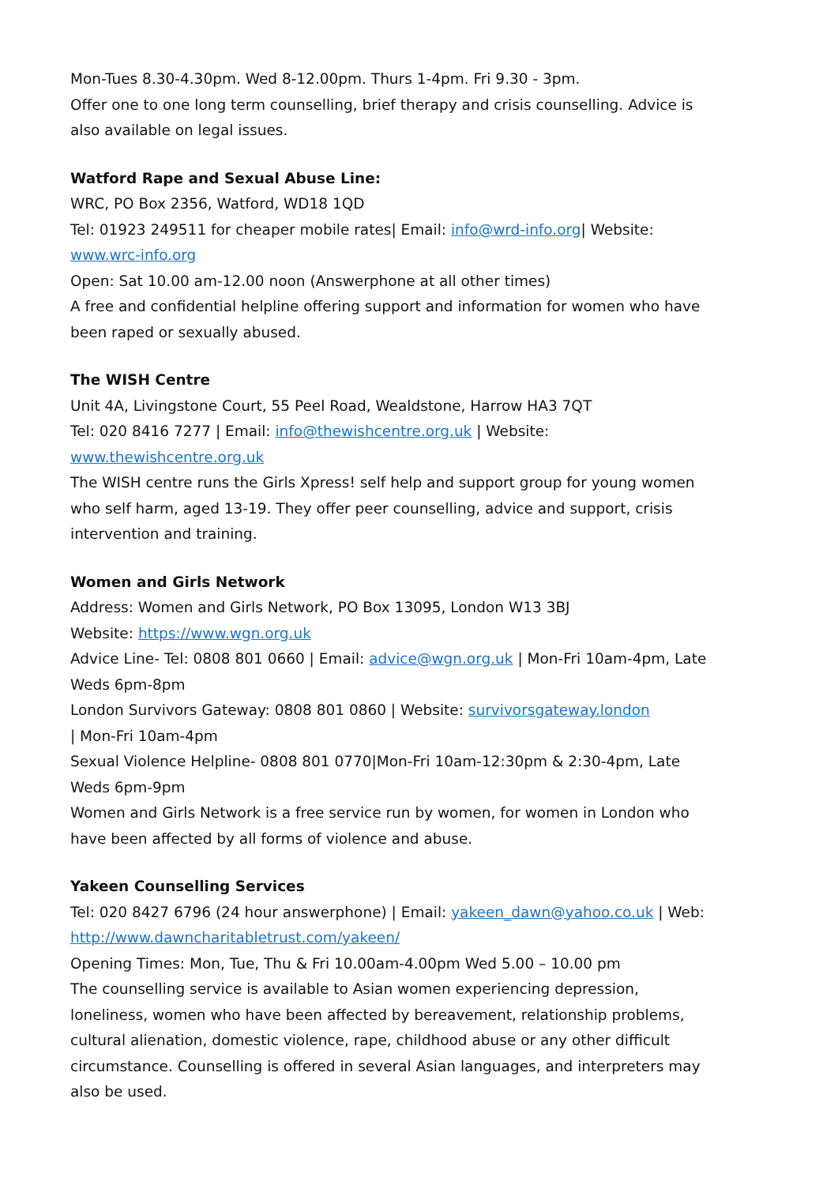Mon-Tues 8.30-4.30pm. Wed 8-12.00pm. Thurs 1-4pm. Fri 9.30 - 3pm.
Offer one to one long term counselling, brief therapy and crisis counselling. Advice is also available on legal issues.
Watford Rape and Sexual Abuse Line:
WRC, PO Box 2356, Watford, WD18 1QD
Tel: 01923 249511 for cheaper mobile rates| Email: info@wrd-info.org| Website: www.wrc-info.org
Open: Sat 10.00 am-12.00 noon (Answerphone at all other times)
A free and confidential helpline offering support and information for women who have been raped or sexually abused.
The WISH Centre
Unit 4A, Livingstone Court, 55 Peel Road, Wealdstone, Harrow HA3 7QT
Tel: 020 8416 7277 | Email: info@thewishcentre.org.uk | Website: www.thewishcentre.org.uk
The WISH centre runs the Girls Xpress! self help and support group for young women who self harm, aged 13-19. They offer peer counselling, advice and support, crisis intervention and training.
Women and Girls Network
Address: Women and Girls Network, PO Box 13095, London W13 3BJ
Website: https://www.wgn.org.uk
Advice Line- Tel: 0808 801 0660 | Email: advice@wgn.org.uk | Mon-Fri 10am-4pm, Late Weds 6pm-8pm
London Survivors Gateway: 0808 801 0860 | Website: survivorsgateway.london
| Mon-Fri 10am-4pm
Sexual Violence Helpline- 0808 801 0770|Mon-Fri 10am-12:30pm & 2:30-4pm, Late Weds 6pm-9pm
Women and Girls Network is a free service run by women, for women in London who have been affected by all forms of violence and abuse.
Yakeen Counselling Services
Tel: 020 8427 6796 (24 hour answerphone) | Email: yakeen_dawn@yahoo.co.uk | Web: http://www.dawncharitabletrust.com/yakeen/
Opening Times: Mon, Tue, Thu & Fri 10.00am-4.00pm Wed 5.00 – 10.00 pm
The counselling service is available to Asian women experiencing depression, loneliness, women who have been affected by bereavement, relationship problems, cultural alienation, domestic violence, rape, childhood abuse or any other difficult circumstance. Counselling is offered in several Asian languages, and interpreters may also be used.